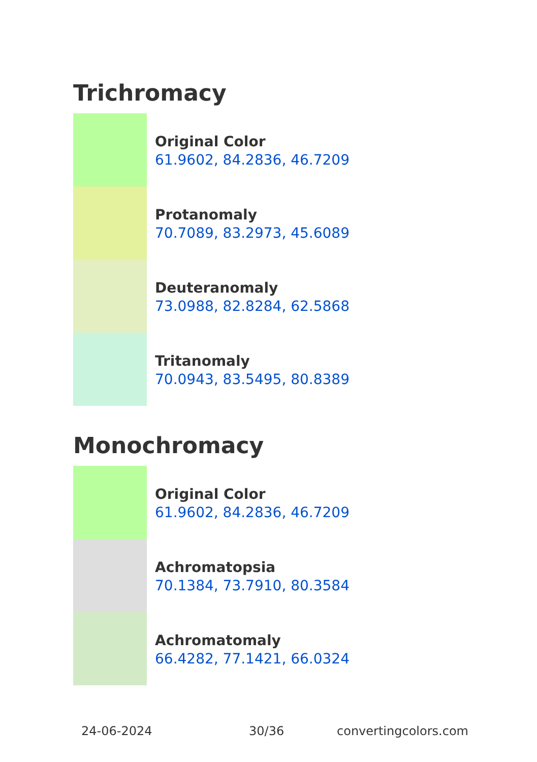Trichromacy
Original Color
61.9602, 84.2836, 46.7209
Protanomaly
70.7089, 83.2973, 45.6089
Deuteranomaly
73.0988, 82.8284, 62.5868
Tritanomaly
70.0943, 83.5495, 80.8389
Monochromacy
Original Color
61.9602, 84.2836, 46.7209
Achromatopsia
70.1384, 73.7910, 80.3584
Achromatomaly
66.4282, 77.1421, 66.0324
24-06-2024 30/36 convertingcolors.com